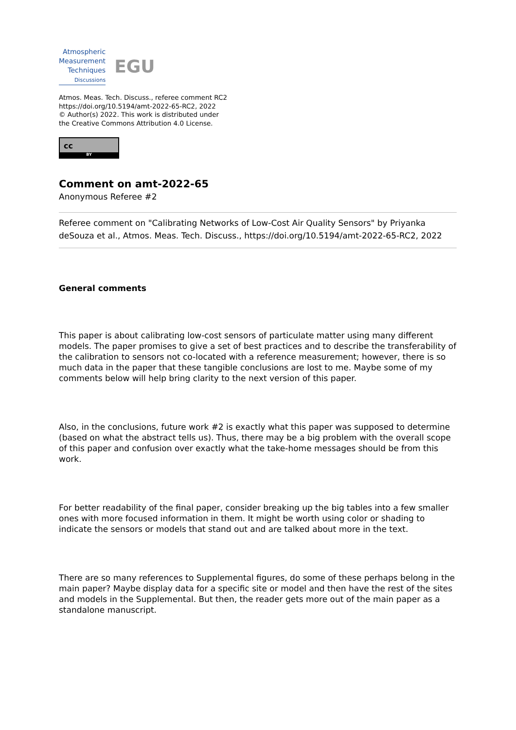Atmospheric
Measurement
Techniques
Discussions
EGU
Atmos. Meas. Tech. Discuss., referee comment RC2
https://doi.org/10.5194/amt-2022-65-RC2, 2022
© Author(s) 2022. This work is distributed under
the Creative Commons Attribution 4.0 License.
cc
BY
Comment on amt-2022-65
Anonymous Referee #2
Referee comment on "Calibrating Networks of Low-Cost Air Quality Sensors" by Priyanka deSouza et al., Atmos. Meas. Tech. Discuss., https://doi.org/10.5194/amt-2022-65-RC2, 2022
General comments
This paper is about calibrating low-cost sensors of particulate matter using many different models. The paper promises to give a set of best practices and to describe the transferability of the calibration to sensors not co-located with a reference measurement; however, there is so much data in the paper that these tangible conclusions are lost to me. Maybe some of my comments below will help bring clarity to the next version of this paper.
Also, in the conclusions, future work #2 is exactly what this paper was supposed to determine (based on what the abstract tells us). Thus, there may be a big problem with the overall scope of this paper and confusion over exactly what the take-home messages should be from this work.
For better readability of the final paper, consider breaking up the big tables into a few smaller ones with more focused information in them. It might be worth using color or shading to indicate the sensors or models that stand out and are talked about more in the text.
There are so many references to Supplemental figures, do some of these perhaps belong in the main paper? Maybe display data for a specific site or model and then have the rest of the sites and models in the Supplemental. But then, the reader gets more out of the main paper as a standalone manuscript.